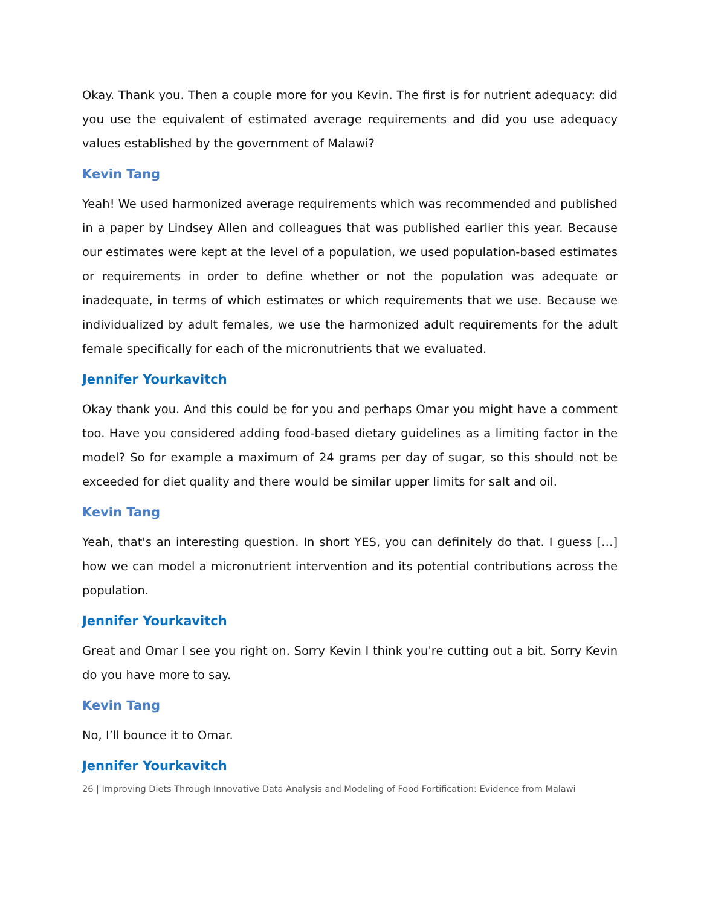Okay. Thank you. Then a couple more for you Kevin. The first is for nutrient adequacy: did you use the equivalent of estimated average requirements and did you use adequacy values established by the government of Malawi?
Kevin Tang
Yeah! We used harmonized average requirements which was recommended and published in a paper by Lindsey Allen and colleagues that was published earlier this year. Because our estimates were kept at the level of a population, we used population-based estimates or requirements in order to define whether or not the population was adequate or inadequate, in terms of which estimates or which requirements that we use. Because we individualized by adult females, we use the harmonized adult requirements for the adult female specifically for each of the micronutrients that we evaluated.
Jennifer Yourkavitch
Okay thank you. And this could be for you and perhaps Omar you might have a comment too. Have you considered adding food-based dietary guidelines as a limiting factor in the model? So for example a maximum of 24 grams per day of sugar, so this should not be exceeded for diet quality and there would be similar upper limits for salt and oil.
Kevin Tang
Yeah, that's an interesting question. In short YES, you can definitely do that. I guess […] how we can model a micronutrient intervention and its potential contributions across the population.
Jennifer Yourkavitch
Great and Omar I see you right on. Sorry Kevin I think you're cutting out a bit. Sorry Kevin do you have more to say.
Kevin Tang
No, I’ll bounce it to Omar.
Jennifer Yourkavitch
26 | Improving Diets Through Innovative Data Analysis and Modeling of Food Fortification: Evidence from Malawi